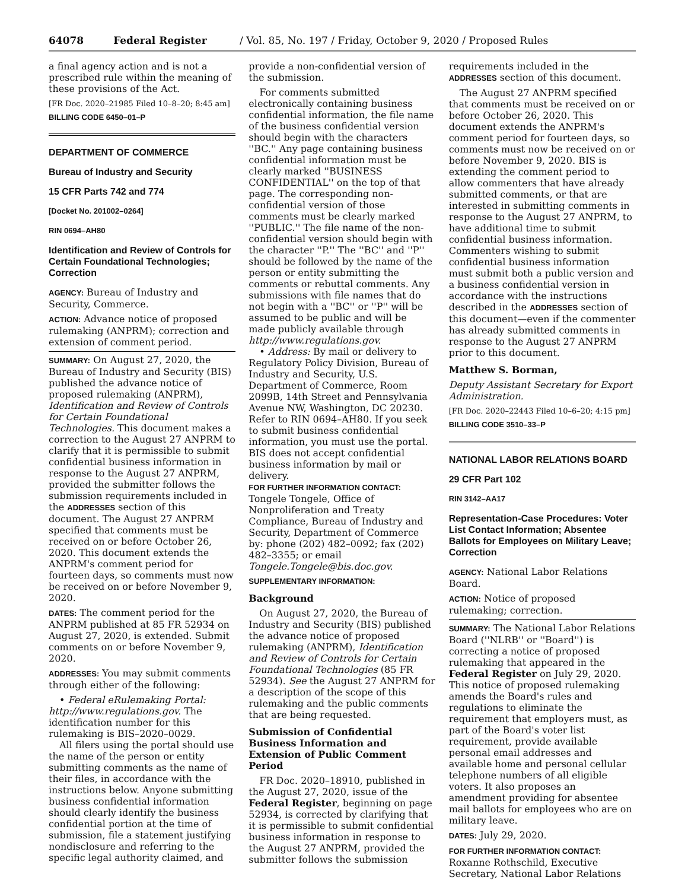64078 Federal Register / Vol. 85, No. 197 / Friday, October 9, 2020 / Proposed Rules
a final agency action and is not a prescribed rule within the meaning of these provisions of the Act.
[FR Doc. 2020–21985 Filed 10–8–20; 8:45 am]
BILLING CODE 6450–01–P
DEPARTMENT OF COMMERCE
Bureau of Industry and Security
15 CFR Parts 742 and 774
[Docket No. 201002–0264]
RIN 0694–AH80
Identification and Review of Controls for Certain Foundational Technologies; Correction
AGENCY: Bureau of Industry and Security, Commerce.
ACTION: Advance notice of proposed rulemaking (ANPRM); correction and extension of comment period.
SUMMARY: On August 27, 2020, the Bureau of Industry and Security (BIS) published the advance notice of proposed rulemaking (ANPRM), Identification and Review of Controls for Certain Foundational Technologies. This document makes a correction to the August 27 ANPRM to clarify that it is permissible to submit confidential business information in response to the August 27 ANPRM, provided the submitter follows the submission requirements included in the ADDRESSES section of this document. The August 27 ANPRM specified that comments must be received on or before October 26, 2020. This document extends the ANPRM's comment period for fourteen days, so comments must now be received on or before November 9, 2020.
DATES: The comment period for the ANPRM published at 85 FR 52934 on August 27, 2020, is extended. Submit comments on or before November 9, 2020.
ADDRESSES: You may submit comments through either of the following:
• Federal eRulemaking Portal: http://www.regulations.gov. The identification number for this rulemaking is BIS–2020–0029.
All filers using the portal should use the name of the person or entity submitting comments as the name of their files, in accordance with the instructions below. Anyone submitting business confidential information should clearly identify the business confidential portion at the time of submission, file a statement justifying nondisclosure and referring to the specific legal authority claimed, and
provide a non-confidential version of the submission.
For comments submitted electronically containing business confidential information, the file name of the business confidential version should begin with the characters ''BC.'' Any page containing business confidential information must be clearly marked ''BUSINESS CONFIDENTIAL'' on the top of that page. The corresponding non-confidential version of those comments must be clearly marked ''PUBLIC.'' The file name of the non-confidential version should begin with the character ''P.'' The ''BC'' and ''P'' should be followed by the name of the person or entity submitting the comments or rebuttal comments. Any submissions with file names that do not begin with a ''BC'' or ''P'' will be assumed to be public and will be made publicly available through http://www.regulations.gov.
• Address: By mail or delivery to Regulatory Policy Division, Bureau of Industry and Security, U.S. Department of Commerce, Room 2099B, 14th Street and Pennsylvania Avenue NW, Washington, DC 20230. Refer to RIN 0694–AH80. If you seek to submit business confidential information, you must use the portal. BIS does not accept confidential business information by mail or delivery.
FOR FURTHER INFORMATION CONTACT: Tongele Tongele, Office of Nonproliferation and Treaty Compliance, Bureau of Industry and Security, Department of Commerce by: phone (202) 482–0092; fax (202) 482–3355; or email Tongele.Tongele@bis.doc.gov.
SUPPLEMENTARY INFORMATION:
Background
On August 27, 2020, the Bureau of Industry and Security (BIS) published the advance notice of proposed rulemaking (ANPRM), Identification and Review of Controls for Certain Foundational Technologies (85 FR 52934). See the August 27 ANPRM for a description of the scope of this rulemaking and the public comments that are being requested.
Submission of Confidential Business Information and Extension of Public Comment Period
FR Doc. 2020–18910, published in the August 27, 2020, issue of the Federal Register, beginning on page 52934, is corrected by clarifying that it is permissible to submit confidential business information in response to the August 27 ANPRM, provided the submitter follows the submission
requirements included in the ADDRESSES section of this document.
The August 27 ANPRM specified that comments must be received on or before October 26, 2020. This document extends the ANPRM's comment period for fourteen days, so comments must now be received on or before November 9, 2020. BIS is extending the comment period to allow commenters that have already submitted comments, or that are interested in submitting comments in response to the August 27 ANPRM, to have additional time to submit confidential business information. Commenters wishing to submit confidential business information must submit both a public version and a business confidential version in accordance with the instructions described in the ADDRESSES section of this document—even if the commenter has already submitted comments in response to the August 27 ANPRM prior to this document.
Matthew S. Borman,
Deputy Assistant Secretary for Export Administration.
[FR Doc. 2020–22443 Filed 10–6–20; 4:15 pm]
BILLING CODE 3510–33–P
NATIONAL LABOR RELATIONS BOARD
29 CFR Part 102
RIN 3142–AA17
Representation-Case Procedures: Voter List Contact Information; Absentee Ballots for Employees on Military Leave; Correction
AGENCY: National Labor Relations Board.
ACTION: Notice of proposed rulemaking; correction.
SUMMARY: The National Labor Relations Board (''NLRB'' or ''Board'') is correcting a notice of proposed rulemaking that appeared in the Federal Register on July 29, 2020. This notice of proposed rulemaking amends the Board's rules and regulations to eliminate the requirement that employers must, as part of the Board's voter list requirement, provide available personal email addresses and available home and personal cellular telephone numbers of all eligible voters. It also proposes an amendment providing for absentee mail ballots for employees who are on military leave.
DATES: July 29, 2020.
FOR FURTHER INFORMATION CONTACT: Roxanne Rothschild, Executive Secretary, National Labor Relations